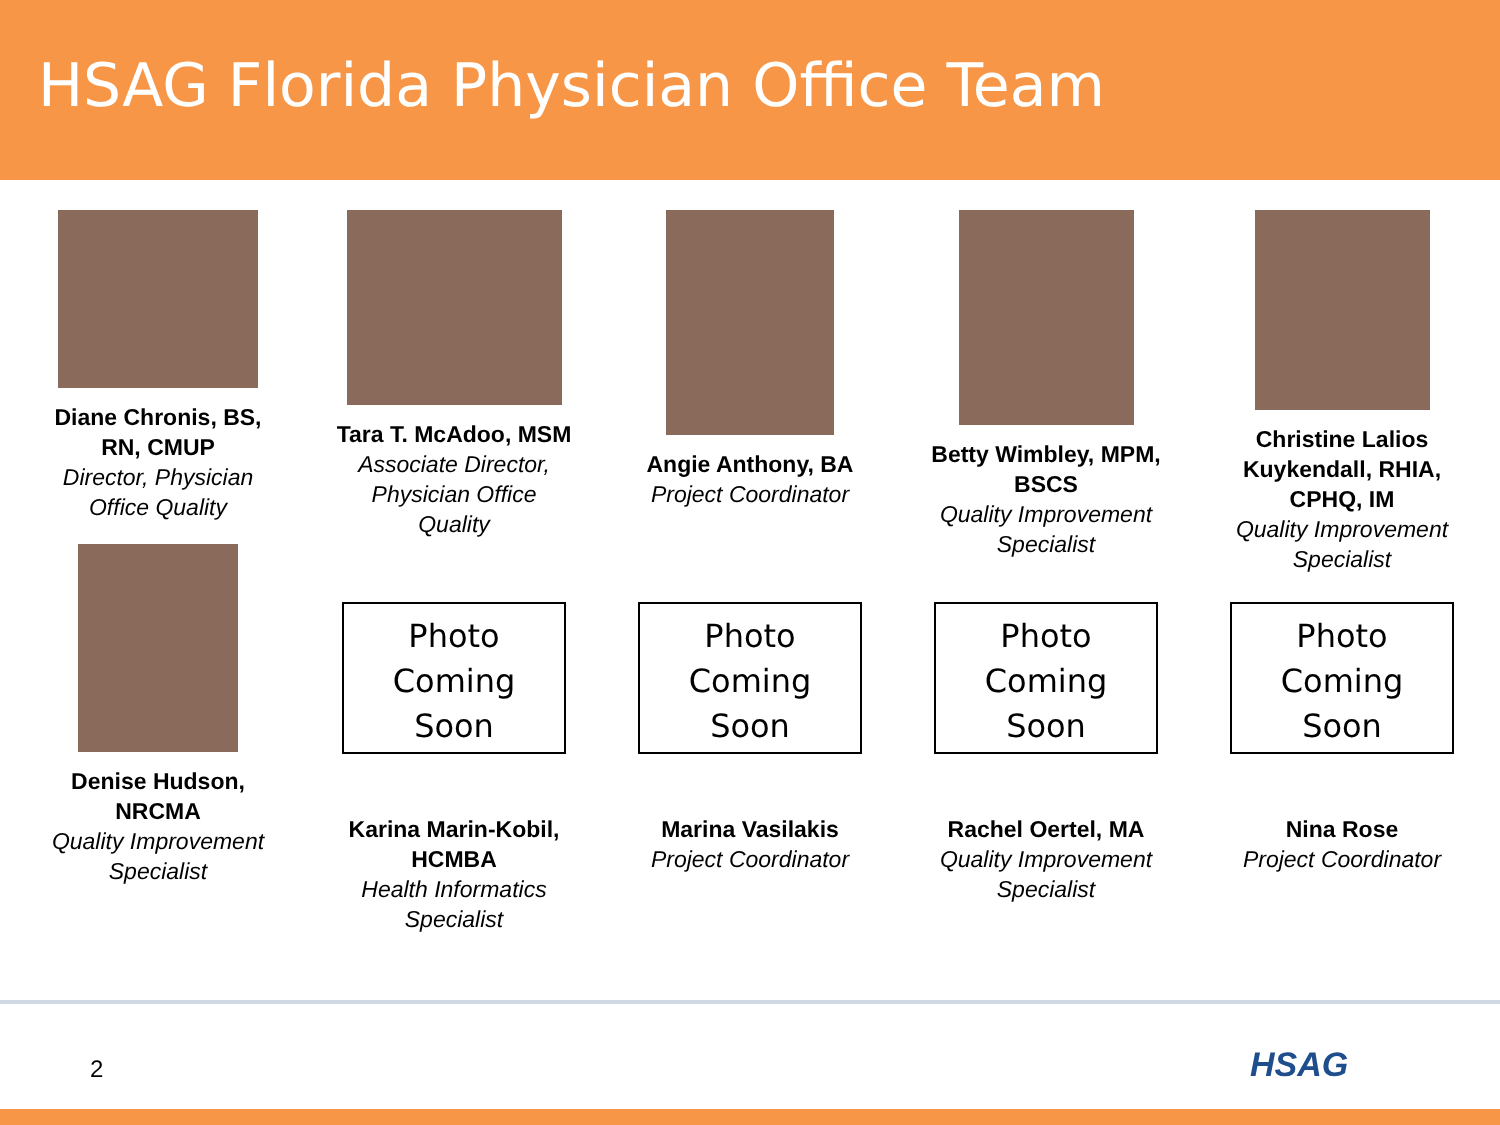HSAG Florida Physician Office Team
Diane Chronis, BS, RN, CMUP
Director, Physician Office Quality
Tara T. McAdoo, MSM
Associate Director, Physician Office Quality
Angie Anthony, BA
Project Coordinator
Betty Wimbley, MPM, BSCS
Quality Improvement Specialist
Christine Lalios Kuykendall, RHIA, CPHQ, IM
Quality Improvement Specialist
Denise Hudson, NRCMA
Quality Improvement Specialist
Photo
Coming
Soon
Karina Marin-Kobil, HCMBA
Health Informatics Specialist
Photo
Coming
Soon
Marina Vasilakis
Project Coordinator
Photo
Coming
Soon
Rachel Oertel, MA
Quality Improvement Specialist
Photo
Coming
Soon
Nina Rose
Project Coordinator
2 HSAG